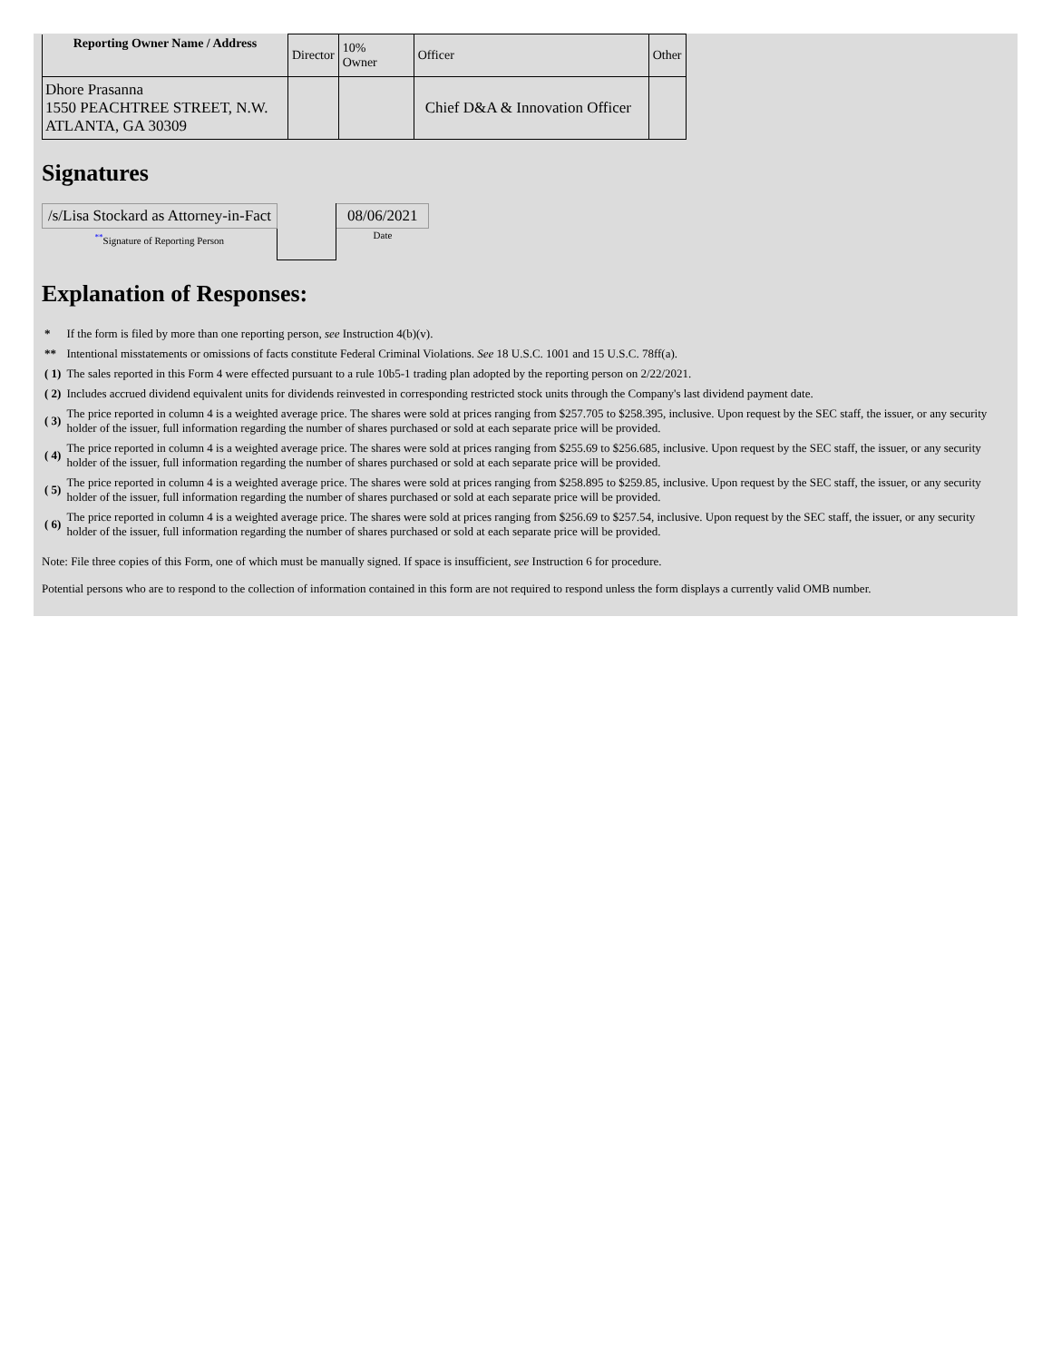| Reporting Owner Name / Address | Director | 10% Owner | Officer | Other |
| Dhore Prasanna 1550 PEACHTREE STREET, N.W. ATLANTA, GA 30309 | | | Chief D&A & Innovation Officer | |
Signatures
| /s/Lisa Stockard as Attorney-in-Fact | | 08/06/2021 |
| <sup>**</sup> Signature of Reporting Person | | Date |
Explanation of Responses:
| * | If the form is filed by more than one reporting person, see Instruction 4(b)(v). |
| ** | Intentional misstatements or omissions of facts constitute Federal Criminal Violations. See 18 U.S.C. 1001 and 15 U.S.C. 78ff(a). |
| ( 1) | The sales reported in this Form 4 were effected pursuant to a rule 10b5-1 trading plan adopted by the reporting person on 2/22/2021. |
| ( 2) | Includes accrued dividend equivalent units for dividends reinvested in corresponding restricted stock units through the Company's last dividend payment date. |
| ( 3) | The price reported in column 4 is a weighted average price. The shares were sold at prices ranging from $257.705 to $258.395, inclusive. Upon request by the SEC staff, the issuer, or any security holder of the issuer, full information regarding the number of shares purchased or sold at each separate price will be provided. |
| ( 4) | The price reported in column 4 is a weighted average price. The shares were sold at prices ranging from $255.69 to $256.685, inclusive. Upon request by the SEC staff, the issuer, or any security holder of the issuer, full information regarding the number of shares purchased or sold at each separate price will be provided. |
| ( 5) | The price reported in column 4 is a weighted average price. The shares were sold at prices ranging from $258.895 to $259.85, inclusive. Upon request by the SEC staff, the issuer, or any security holder of the issuer, full information regarding the number of shares purchased or sold at each separate price will be provided. |
| ( 6) | The price reported in column 4 is a weighted average price. The shares were sold at prices ranging from $256.69 to $257.54, inclusive. Upon request by the SEC staff, the issuer, or any security holder of the issuer, full information regarding the number of shares purchased or sold at each separate price will be provided. |
Note: File three copies of this Form, one of which must be manually signed. If space is insufficient, see Instruction 6 for procedure.
Potential persons who are to respond to the collection of information contained in this form are not required to respond unless the form displays a currently valid OMB number.